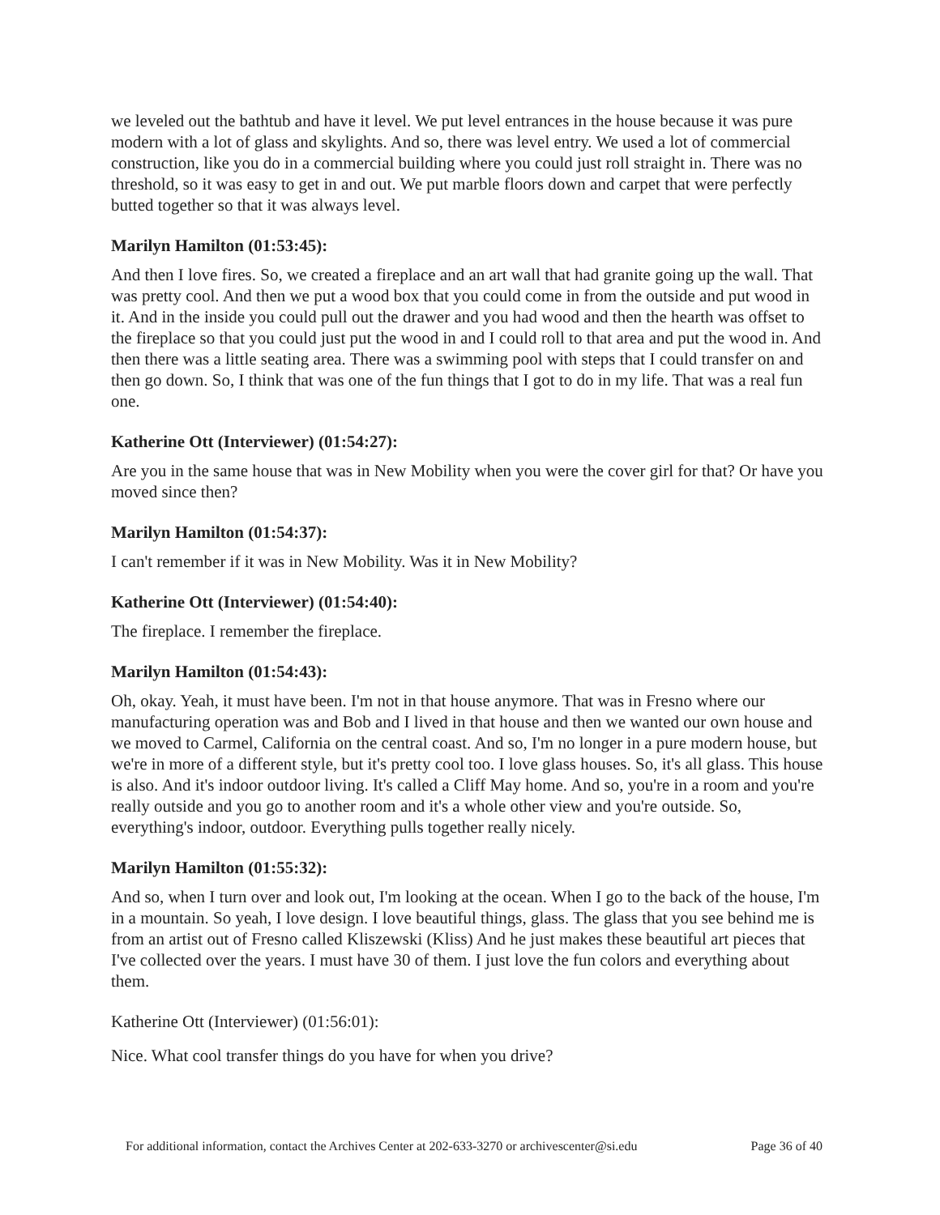we leveled out the bathtub and have it level. We put level entrances in the house because it was pure modern with a lot of glass and skylights. And so, there was level entry. We used a lot of commercial construction, like you do in a commercial building where you could just roll straight in. There was no threshold, so it was easy to get in and out. We put marble floors down and carpet that were perfectly butted together so that it was always level.
Marilyn Hamilton (01:53:45):
And then I love fires. So, we created a fireplace and an art wall that had granite going up the wall. That was pretty cool. And then we put a wood box that you could come in from the outside and put wood in it. And in the inside you could pull out the drawer and you had wood and then the hearth was offset to the fireplace so that you could just put the wood in and I could roll to that area and put the wood in. And then there was a little seating area. There was a swimming pool with steps that I could transfer on and then go down. So, I think that was one of the fun things that I got to do in my life. That was a real fun one.
Katherine Ott (Interviewer) (01:54:27):
Are you in the same house that was in New Mobility when you were the cover girl for that? Or have you moved since then?
Marilyn Hamilton (01:54:37):
I can't remember if it was in New Mobility. Was it in New Mobility?
Katherine Ott (Interviewer) (01:54:40):
The fireplace. I remember the fireplace.
Marilyn Hamilton (01:54:43):
Oh, okay. Yeah, it must have been. I'm not in that house anymore. That was in Fresno where our manufacturing operation was and Bob and I lived in that house and then we wanted our own house and we moved to Carmel, California on the central coast. And so, I'm no longer in a pure modern house, but we're in more of a different style, but it's pretty cool too. I love glass houses. So, it's all glass. This house is also. And it's indoor outdoor living. It's called a Cliff May home. And so, you're in a room and you're really outside and you go to another room and it's a whole other view and you're outside. So, everything's indoor, outdoor. Everything pulls together really nicely.
Marilyn Hamilton (01:55:32):
And so, when I turn over and look out, I'm looking at the ocean. When I go to the back of the house, I'm in a mountain. So yeah, I love design. I love beautiful things, glass. The glass that you see behind me is from an artist out of Fresno called Kliszewski (Kliss) And he just makes these beautiful art pieces that I've collected over the years. I must have 30 of them. I just love the fun colors and everything about them.
Katherine Ott (Interviewer) (01:56:01):
Nice. What cool transfer things do you have for when you drive?
For additional information, contact the Archives Center at 202-633-3270 or archivescenter@si.edu Page 36 of 40